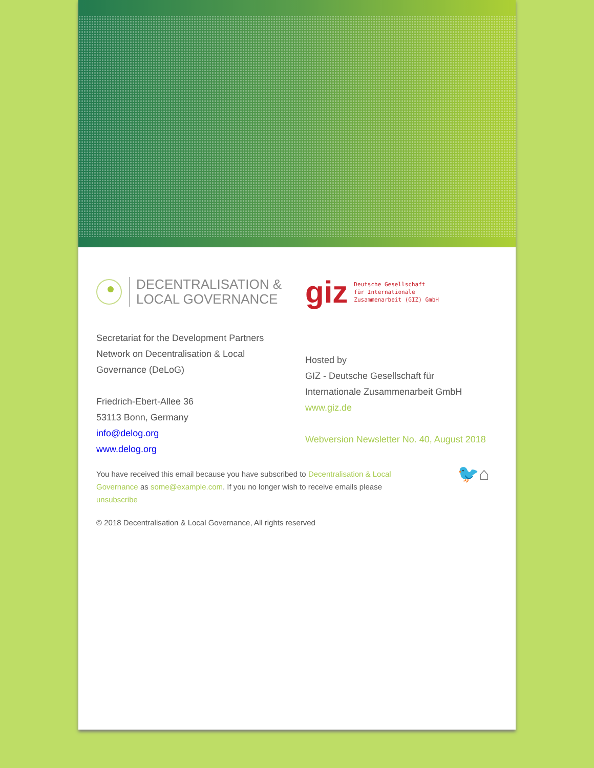DECENTRALISATION &
LOCAL GOVERNANCE
giz Deutsche Gesellschaft
für Internationale
Zusammenarbeit (GIZ) GmbH
Secretariat for the Development Partners
Network on Decentralisation & Local
Governance (DeLoG)
Friedrich-Ebert-Allee 36
53113 Bonn, Germany
info@delog.org
www.delog.org
Hosted by
GIZ - Deutsche Gesellschaft für
Internationale Zusammenarbeit GmbH
www.giz.de
Webversion Newsletter No. 40, August 2018
You have received this email because you have subscribed to Decentralisation & Local Governance as some@example.com. If you no longer wish to receive emails please unsubscribe
🐦⌂
© 2018 Decentralisation & Local Governance, All rights reserved